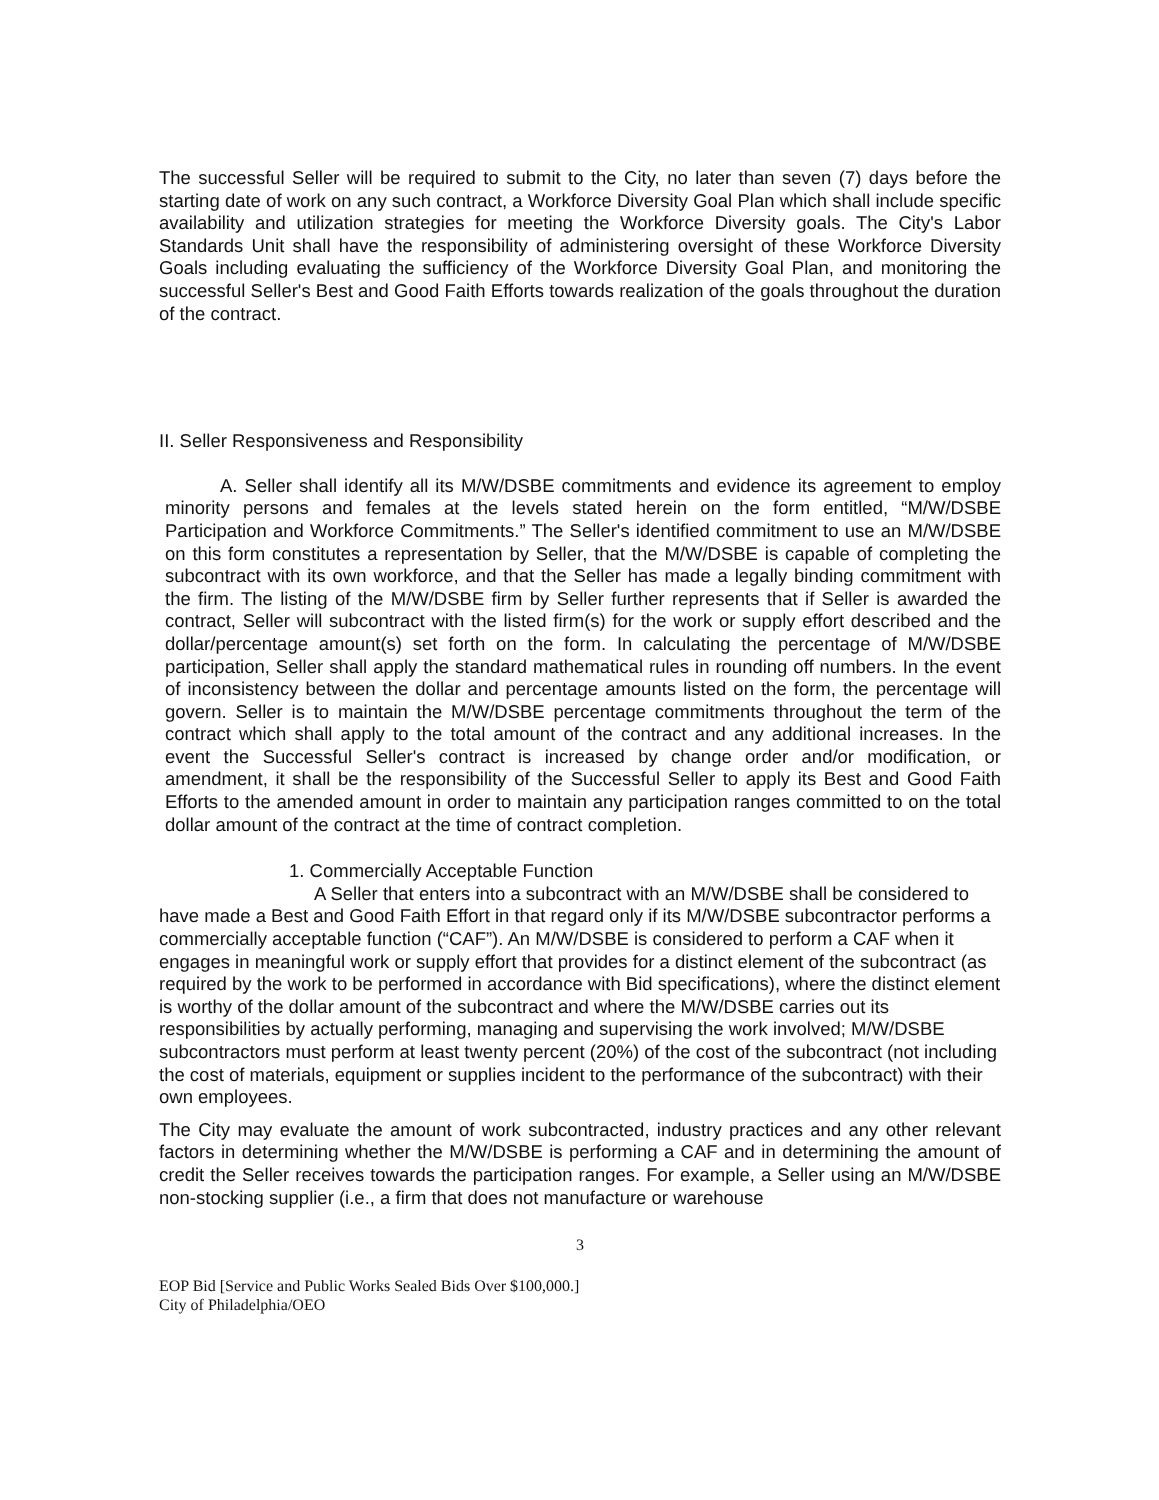The successful Seller will be required to submit to the City, no later than seven (7) days before the starting date of work on any such contract, a Workforce Diversity Goal Plan which shall include specific availability and utilization strategies for meeting the Workforce Diversity goals. The City's Labor Standards Unit shall have the responsibility of administering oversight of these Workforce Diversity Goals including evaluating the sufficiency of the Workforce Diversity Goal Plan, and monitoring the successful Seller's Best and Good Faith Efforts towards realization of the goals throughout the duration of the contract.
II. Seller Responsiveness and Responsibility
A. Seller shall identify all its M/W/DSBE commitments and evidence its agreement to employ minority persons and females at the levels stated herein on the form entitled, “M/W/DSBE Participation and Workforce Commitments.” The Seller's identified commitment to use an M/W/DSBE on this form constitutes a representation by Seller, that the M/W/DSBE is capable of completing the subcontract with its own workforce, and that the Seller has made a legally binding commitment with the firm. The listing of the M/W/DSBE firm by Seller further represents that if Seller is awarded the contract, Seller will subcontract with the listed firm(s) for the work or supply effort described and the dollar/percentage amount(s) set forth on the form. In calculating the percentage of M/W/DSBE participation, Seller shall apply the standard mathematical rules in rounding off numbers. In the event of inconsistency between the dollar and percentage amounts listed on the form, the percentage will govern. Seller is to maintain the M/W/DSBE percentage commitments throughout the term of the contract which shall apply to the total amount of the contract and any additional increases. In the event the Successful Seller's contract is increased by change order and/or modification, or amendment, it shall be the responsibility of the Successful Seller to apply its Best and Good Faith Efforts to the amended amount in order to maintain any participation ranges committed to on the total dollar amount of the contract at the time of contract completion.
1. Commercially Acceptable Function
A Seller that enters into a subcontract with an M/W/DSBE shall be considered to have made a Best and Good Faith Effort in that regard only if its M/W/DSBE subcontractor performs a commercially acceptable function (“CAF”). An M/W/DSBE is considered to perform a CAF when it engages in meaningful work or supply effort that provides for a distinct element of the subcontract (as required by the work to be performed in accordance with Bid specifications), where the distinct element is worthy of the dollar amount of the subcontract and where the M/W/DSBE carries out its responsibilities by actually performing, managing and supervising the work involved; M/W/DSBE subcontractors must perform at least twenty percent (20%) of the cost of the subcontract (not including the cost of materials, equipment or supplies incident to the performance of the subcontract) with their own employees.
The City may evaluate the amount of work subcontracted, industry practices and any other relevant factors in determining whether the M/W/DSBE is performing a CAF and in determining the amount of credit the Seller receives towards the participation ranges. For example, a Seller using an M/W/DSBE non-stocking supplier (i.e., a firm that does not manufacture or warehouse
3
EOP Bid [Service and Public Works Sealed Bids Over $100,000.]
City of Philadelphia/OEO